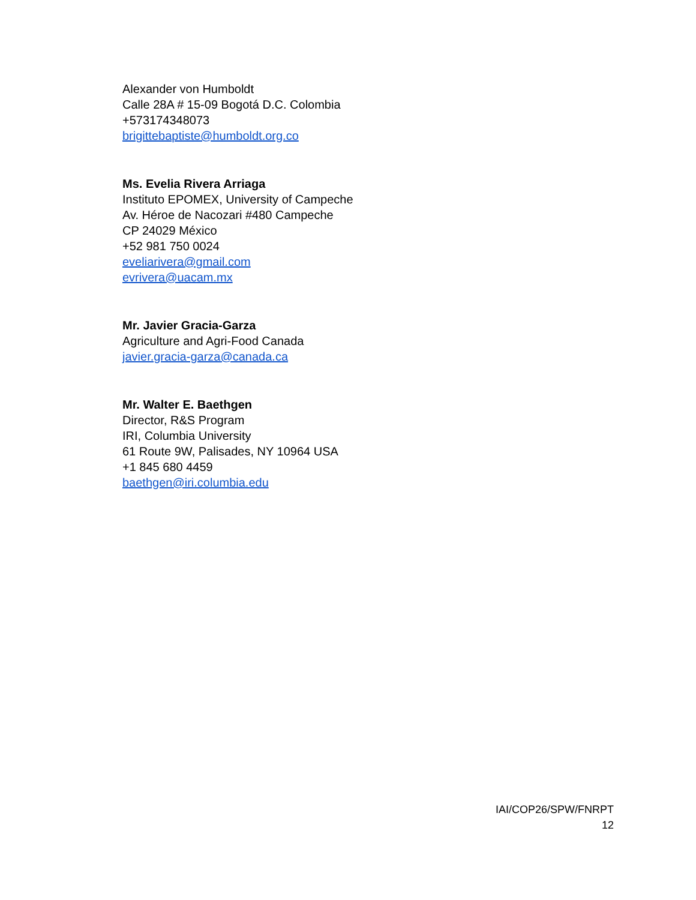Alexander von Humboldt
Calle 28A # 15-09 Bogotá D.C. Colombia
+573174348073
brigittebaptiste@humboldt.org.co
Ms. Evelia Rivera Arriaga
Instituto EPOMEX, University of Campeche
Av. Héroe de Nacozari #480 Campeche
CP 24029 México
+52 981 750 0024
eveliarivera@gmail.com
evrivera@uacam.mx
Mr. Javier Gracia-Garza
Agriculture and Agri-Food Canada
javier.gracia-garza@canada.ca
Mr. Walter E. Baethgen
Director, R&S Program
IRI, Columbia University
61 Route 9W, Palisades, NY 10964 USA
+1 845 680 4459
baethgen@iri.columbia.edu
IAI/COP26/SPW/FNRPT
12